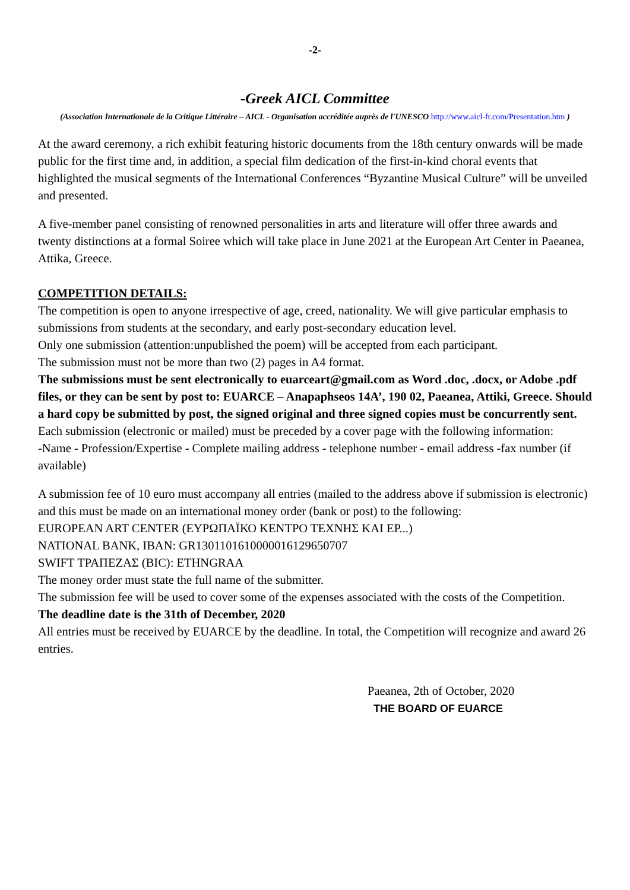-2-
-Greek AICL Committee
(Association Internationale de la Critique Littéraire – AICL - Organisation accréditée auprès de l'UNESCO http://www.aicl-fr.com/Presentation.htm )
At the award ceremony, a rich exhibit featuring historic documents from the 18th century onwards will be made public for the first time and, in addition, a special film dedication of the first-in-kind choral events that highlighted the musical segments of the International Conferences “Byzantine Musical Culture” will be unveiled and presented.
A five-member panel consisting of renowned personalities in arts and literature will offer three awards and twenty distinctions at a formal Soiree which will take place in June 2021 at the European Art Center in Paeanea, Attika, Greece.
COMPETITION DETAILS:
The competition is open to anyone irrespective of age, creed, nationality. We will give particular emphasis to submissions from students at the secondary, and early post-secondary education level.
Only one submission (attention:unpublished the poem) will be accepted from each participant.
The submission must not be more than two (2) pages in A4 format.
The submissions must be sent electronically to euarceart@gmail.com as Word .doc, .docx, or Adobe .pdf files, or they can be sent by post to: EUARCE – Anapaphseos 14A’, 190 02, Paeanea, Attiki, Greece. Should a hard copy be submitted by post, the signed original and three signed copies must be concurrently sent.
Each submission (electronic or mailed) must be preceded by a cover page with the following information:
-Name - Profession/Expertise - Complete mailing address - telephone number - email address -fax number (if available)
A submission fee of 10 euro must accompany all entries (mailed to the address above if submission is electronic) and this must be made on an international money order (bank or post) to the following:
EUROPEAN ART CENTER (ΕΥΡΩΠΑΪΚΟ ΚΕΝΤΡΟ ΤΕΧΝΗΣ ΚΑΙ ΕΡ...)
NATIONAL BANK, IBAN: GR1301101610000016129650707
SWIFT ΤΡΑΠΕΖΑΣ (BIC): ETHNGRAA
The money order must state the full name of the submitter.
The submission fee will be used to cover some of the expenses associated with the costs of the Competition.
The deadline date is the 31th of December, 2020
All entries must be received by EUARCE by the deadline. In total, the Competition will recognize and award 26 entries.
Paeanea, 2th of October, 2020
THE BOARD OF EUARCE